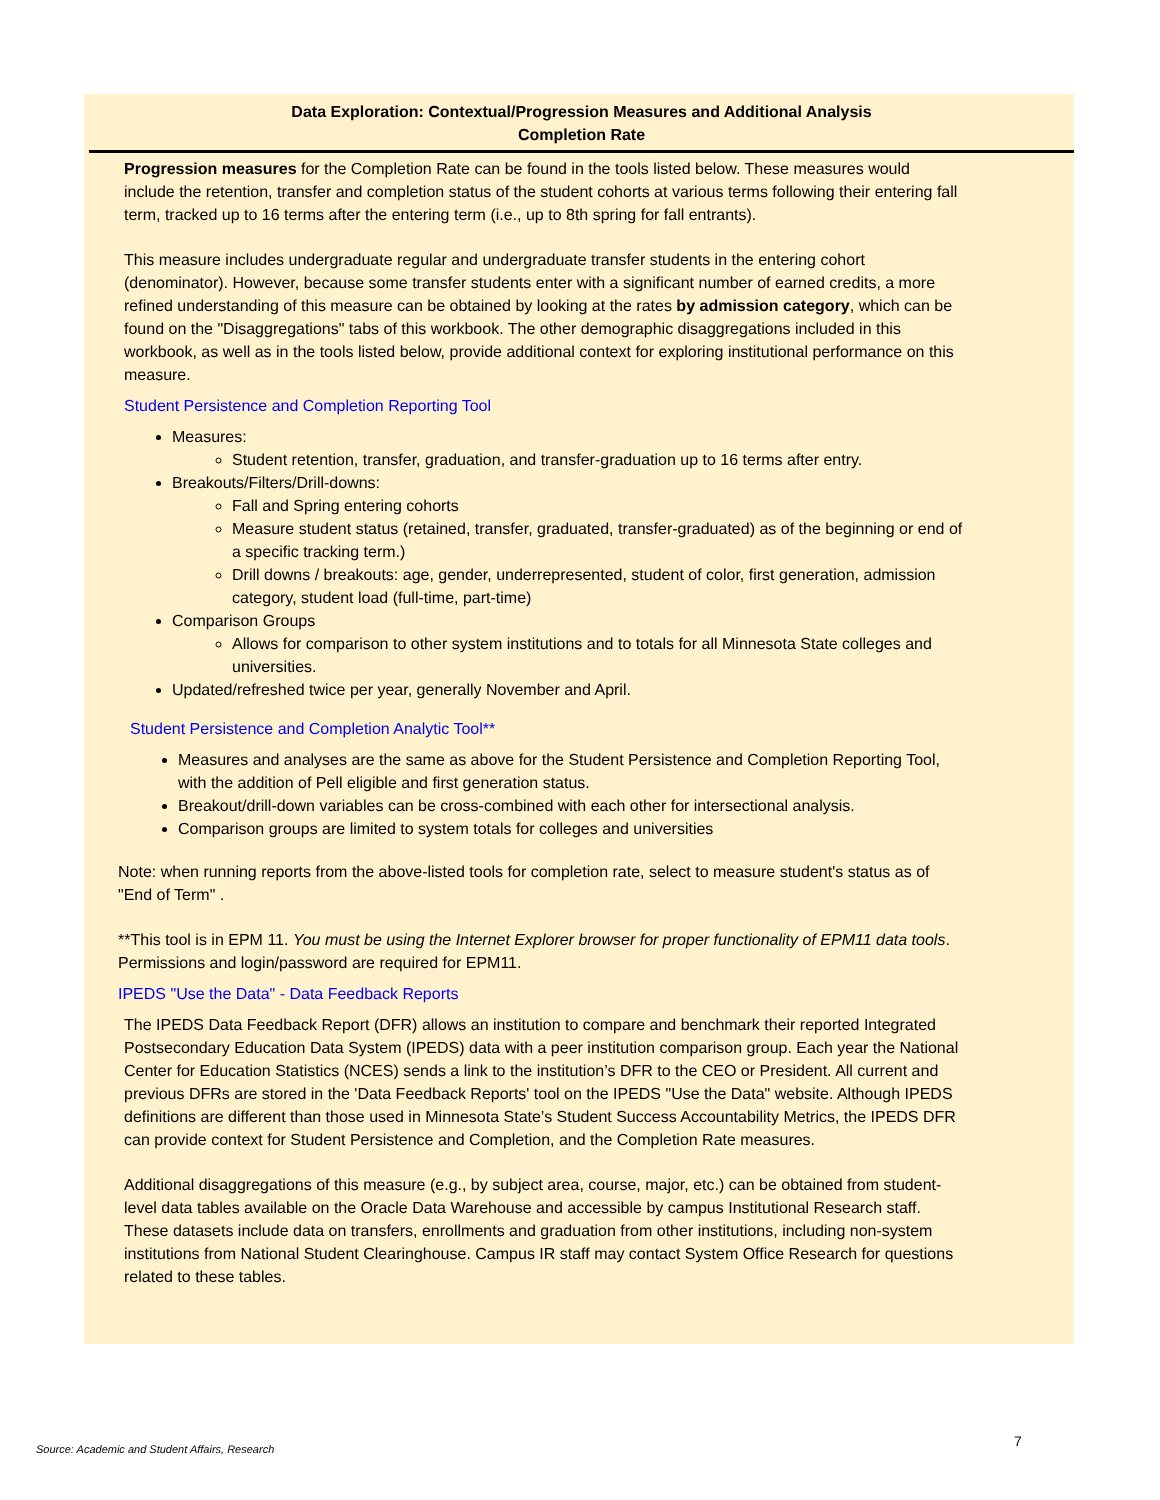Data Exploration: Contextual/Progression Measures and Additional Analysis
Completion Rate
Progression measures for the Completion Rate can be found in the tools listed below. These measures would include the retention, transfer and completion status of the student cohorts at various terms following their entering fall term, tracked up to 16 terms after the entering term (i.e., up to 8th spring for fall entrants).
This measure includes undergraduate regular and undergraduate transfer students in the entering cohort (denominator). However, because some transfer students enter with a significant number of earned credits, a more refined understanding of this measure can be obtained by looking at the rates by admission category, which can be found on the "Disaggregations" tabs of this workbook. The other demographic disaggregations included in this workbook, as well as in the tools listed below, provide additional context for exploring institutional performance on this measure.
Student Persistence and Completion Reporting Tool
Measures:
Student retention, transfer, graduation, and transfer-graduation up to 16 terms after entry.
Breakouts/Filters/Drill-downs:
Fall and Spring entering cohorts
Measure student status (retained, transfer, graduated, transfer-graduated) as of the beginning or end of a specific tracking term.)
Drill downs / breakouts: age, gender, underrepresented, student of color, first generation, admission category, student load (full-time, part-time)
Comparison Groups
Allows for comparison to other system institutions and to totals for all Minnesota State colleges and universities.
Updated/refreshed twice per year, generally November and April.
Student Persistence and Completion Analytic Tool**
Measures and analyses are the same as above for the Student Persistence and Completion Reporting Tool, with the addition of Pell eligible and first generation status.
Breakout/drill-down variables can be cross-combined with each other for intersectional analysis.
Comparison groups are limited to system totals for colleges and universities
Note: when running reports from the above-listed tools for completion rate, select to measure student's status as of "End of Term" .
**This tool is in EPM 11. You must be using the Internet Explorer browser for proper functionality of EPM11 data tools. Permissions and login/password are required for EPM11.
IPEDS "Use the Data" - Data Feedback Reports
The IPEDS Data Feedback Report (DFR) allows an institution to compare and benchmark their reported Integrated Postsecondary Education Data System (IPEDS) data with a peer institution comparison group. Each year the National Center for Education Statistics (NCES) sends a link to the institution’s DFR to the CEO or President. All current and previous DFRs are stored in the 'Data Feedback Reports' tool on the IPEDS "Use the Data" website. Although IPEDS definitions are different than those used in Minnesota State’s Student Success Accountability Metrics, the IPEDS DFR can provide context for Student Persistence and Completion, and the Completion Rate measures.
Additional disaggregations of this measure (e.g., by subject area, course, major, etc.) can be obtained from student-level data tables available on the Oracle Data Warehouse and accessible by campus Institutional Research staff. These datasets include data on transfers, enrollments and graduation from other institutions, including non-system institutions from National Student Clearinghouse. Campus IR staff may contact System Office Research for questions related to these tables.
Source: Academic and Student Affairs, Research
7